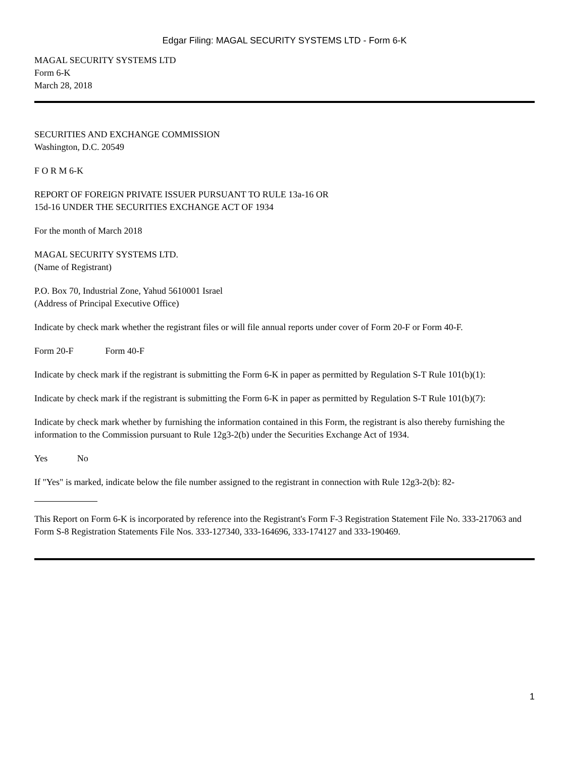Edgar Filing: MAGAL SECURITY SYSTEMS LTD - Form 6-K
MAGAL SECURITY SYSTEMS LTD
Form 6-K
March 28, 2018
SECURITIES AND EXCHANGE COMMISSION
Washington, D.C. 20549
F O R M 6-K
REPORT OF FOREIGN PRIVATE ISSUER PURSUANT TO RULE 13a-16 OR
15d-16 UNDER THE SECURITIES EXCHANGE ACT OF 1934
For the month of March 2018
MAGAL SECURITY SYSTEMS LTD.
(Name of Registrant)
P.O. Box 70, Industrial Zone, Yahud 5610001 Israel
(Address of Principal Executive Office)
Indicate by check mark whether the registrant files or will file annual reports under cover of Form 20-F or Form 40-F.
Form 20-F Form 40-F
Indicate by check mark if the registrant is submitting the Form 6-K in paper as permitted by Regulation S-T Rule 101(b)(1):
Indicate by check mark if the registrant is submitting the Form 6-K in paper as permitted by Regulation S-T Rule 101(b)(7):
Indicate by check mark whether by furnishing the information contained in this Form, the registrant is also thereby furnishing the information to the Commission pursuant to Rule 12g3-2(b) under the Securities Exchange Act of 1934.
Yes No
If "Yes" is marked, indicate below the file number assigned to the registrant in connection with Rule 12g3-2(b): 82-
This Report on Form 6-K is incorporated by reference into the Registrant's Form F-3 Registration Statement File No. 333-217063 and Form S-8 Registration Statements File Nos. 333-127340, 333-164696, 333-174127 and 333-190469.
1